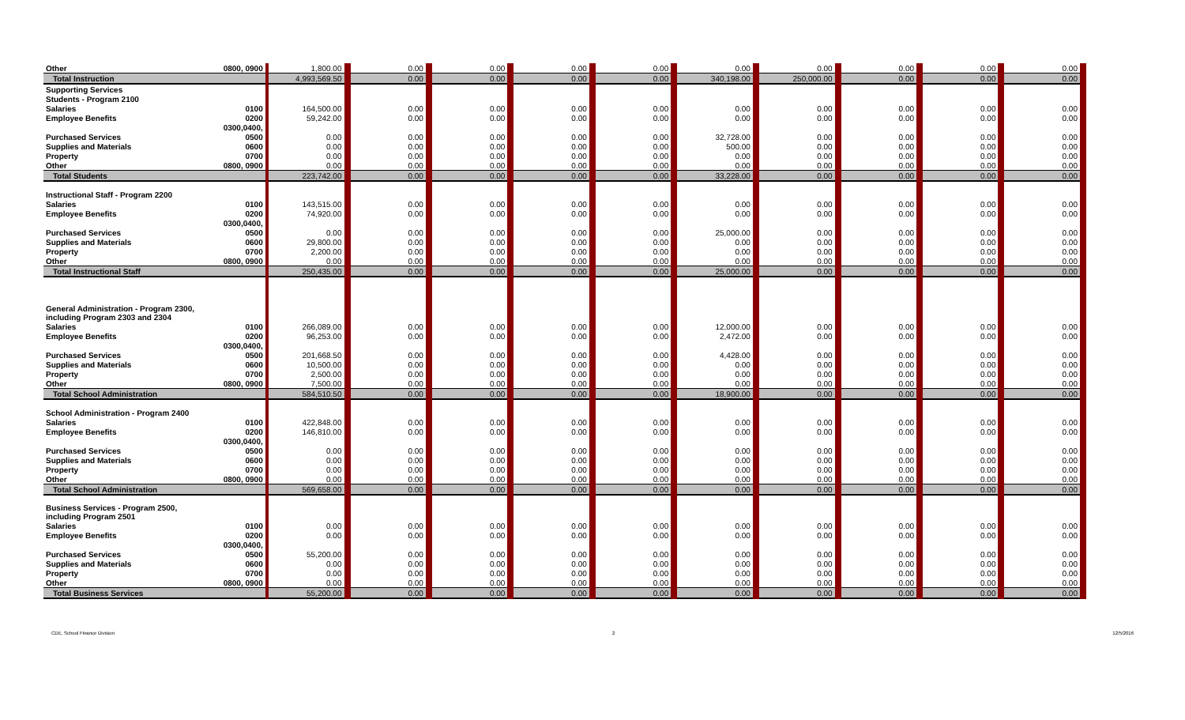| Other | 0800, 0900 | 1,800.00 | 0.00 | 0.00 | 0.00 | 0.00 | 0.00 | 0.00 | 0.00 | 0.00 | 0.00 |
| Total Instruction | | 4,993,569.50 | 0.00 | 0.00 | 0.00 | 0.00 | 340,198.00 | 250,000.00 | 0.00 | 0.00 | 0.00 |
| Supporting Services | | | | | | | | | | | |
| Students - Program 2100 | | | | | | | | | | | |
| Salaries | 0100 | 164,500.00 | 0.00 | 0.00 | 0.00 | 0.00 | 0.00 | 0.00 | 0.00 | 0.00 | 0.00 |
| Employee Benefits | 0200 | 59,242.00 | 0.00 | 0.00 | 0.00 | 0.00 | 0.00 | 0.00 | 0.00 | 0.00 | 0.00 |
| | 0300,0400, | | | | | | | | | | |
| Purchased Services | 0500 | 0.00 | 0.00 | 0.00 | 0.00 | 0.00 | 32,728.00 | 0.00 | 0.00 | 0.00 | 0.00 |
| Supplies and Materials | 0600 | 0.00 | 0.00 | 0.00 | 0.00 | 0.00 | 500.00 | 0.00 | 0.00 | 0.00 | 0.00 |
| Property | 0700 | 0.00 | 0.00 | 0.00 | 0.00 | 0.00 | 0.00 | 0.00 | 0.00 | 0.00 | 0.00 |
| Other | 0800, 0900 | 0.00 | 0.00 | 0.00 | 0.00 | 0.00 | 0.00 | 0.00 | 0.00 | 0.00 | 0.00 |
| Total Students | | 223,742.00 | 0.00 | 0.00 | 0.00 | 0.00 | 33,228.00 | 0.00 | 0.00 | 0.00 | 0.00 |
| Instructional Staff - Program 2200 | | | | | | | | | | | |
| Salaries | 0100 | 143,515.00 | 0.00 | 0.00 | 0.00 | 0.00 | 0.00 | 0.00 | 0.00 | 0.00 | 0.00 |
| Employee Benefits | 0200 | 74,920.00 | 0.00 | 0.00 | 0.00 | 0.00 | 0.00 | 0.00 | 0.00 | 0.00 | 0.00 |
| | 0300,0400, | | | | | | | | | | |
| Purchased Services | 0500 | 0.00 | 0.00 | 0.00 | 0.00 | 0.00 | 25,000.00 | 0.00 | 0.00 | 0.00 | 0.00 |
| Supplies and Materials | 0600 | 29,800.00 | 0.00 | 0.00 | 0.00 | 0.00 | 0.00 | 0.00 | 0.00 | 0.00 | 0.00 |
| Property | 0700 | 2,200.00 | 0.00 | 0.00 | 0.00 | 0.00 | 0.00 | 0.00 | 0.00 | 0.00 | 0.00 |
| Other | 0800, 0900 | 0.00 | 0.00 | 0.00 | 0.00 | 0.00 | 0.00 | 0.00 | 0.00 | 0.00 | 0.00 |
| Total Instructional Staff | | 250,435.00 | 0.00 | 0.00 | 0.00 | 0.00 | 25,000.00 | 0.00 | 0.00 | 0.00 | 0.00 |
| General Administration - Program 2300, including Program 2303 and 2304 | | | | | | | | | | | |
| Salaries | 0100 | 266,089.00 | 0.00 | 0.00 | 0.00 | 0.00 | 12,000.00 | 0.00 | 0.00 | 0.00 | 0.00 |
| Employee Benefits | 0200 | 96,253.00 | 0.00 | 0.00 | 0.00 | 0.00 | 2,472.00 | 0.00 | 0.00 | 0.00 | 0.00 |
| | 0300,0400, | | | | | | | | | | |
| Purchased Services | 0500 | 201,668.50 | 0.00 | 0.00 | 0.00 | 0.00 | 4,428.00 | 0.00 | 0.00 | 0.00 | 0.00 |
| Supplies and Materials | 0600 | 10,500.00 | 0.00 | 0.00 | 0.00 | 0.00 | 0.00 | 0.00 | 0.00 | 0.00 | 0.00 |
| Property | 0700 | 2,500.00 | 0.00 | 0.00 | 0.00 | 0.00 | 0.00 | 0.00 | 0.00 | 0.00 | 0.00 |
| Other | 0800, 0900 | 7,500.00 | 0.00 | 0.00 | 0.00 | 0.00 | 0.00 | 0.00 | 0.00 | 0.00 | 0.00 |
| Total School Administration | | 584,510.50 | 0.00 | 0.00 | 0.00 | 0.00 | 18,900.00 | 0.00 | 0.00 | 0.00 | 0.00 |
| School Administration - Program 2400 | | | | | | | | | | | |
| Salaries | 0100 | 422,848.00 | 0.00 | 0.00 | 0.00 | 0.00 | 0.00 | 0.00 | 0.00 | 0.00 | 0.00 |
| Employee Benefits | 0200 | 146,810.00 | 0.00 | 0.00 | 0.00 | 0.00 | 0.00 | 0.00 | 0.00 | 0.00 | 0.00 |
| | 0300,0400, | | | | | | | | | | |
| Purchased Services | 0500 | 0.00 | 0.00 | 0.00 | 0.00 | 0.00 | 0.00 | 0.00 | 0.00 | 0.00 | 0.00 |
| Supplies and Materials | 0600 | 0.00 | 0.00 | 0.00 | 0.00 | 0.00 | 0.00 | 0.00 | 0.00 | 0.00 | 0.00 |
| Property | 0700 | 0.00 | 0.00 | 0.00 | 0.00 | 0.00 | 0.00 | 0.00 | 0.00 | 0.00 | 0.00 |
| Other | 0800, 0900 | 0.00 | 0.00 | 0.00 | 0.00 | 0.00 | 0.00 | 0.00 | 0.00 | 0.00 | 0.00 |
| Total School Administration | | 569,658.00 | 0.00 | 0.00 | 0.00 | 0.00 | 0.00 | 0.00 | 0.00 | 0.00 | 0.00 |
| Business Services - Program 2500, including Program 2501 | | | | | | | | | | | |
| Salaries | 0100 | 0.00 | 0.00 | 0.00 | 0.00 | 0.00 | 0.00 | 0.00 | 0.00 | 0.00 | 0.00 |
| Employee Benefits | 0200 | 0.00 | 0.00 | 0.00 | 0.00 | 0.00 | 0.00 | 0.00 | 0.00 | 0.00 | 0.00 |
| | 0300,0400, | | | | | | | | | | |
| Purchased Services | 0500 | 55,200.00 | 0.00 | 0.00 | 0.00 | 0.00 | 0.00 | 0.00 | 0.00 | 0.00 | 0.00 |
| Supplies and Materials | 0600 | 0.00 | 0.00 | 0.00 | 0.00 | 0.00 | 0.00 | 0.00 | 0.00 | 0.00 | 0.00 |
| Property | 0700 | 0.00 | 0.00 | 0.00 | 0.00 | 0.00 | 0.00 | 0.00 | 0.00 | 0.00 | 0.00 |
| Other | 0800, 0900 | 0.00 | 0.00 | 0.00 | 0.00 | 0.00 | 0.00 | 0.00 | 0.00 | 0.00 | 0.00 |
| Total Business Services | | 55,200.00 | 0.00 | 0.00 | 0.00 | 0.00 | 0.00 | 0.00 | 0.00 | 0.00 | 0.00 |
CDE, School Finance Division 2 12/5/2016